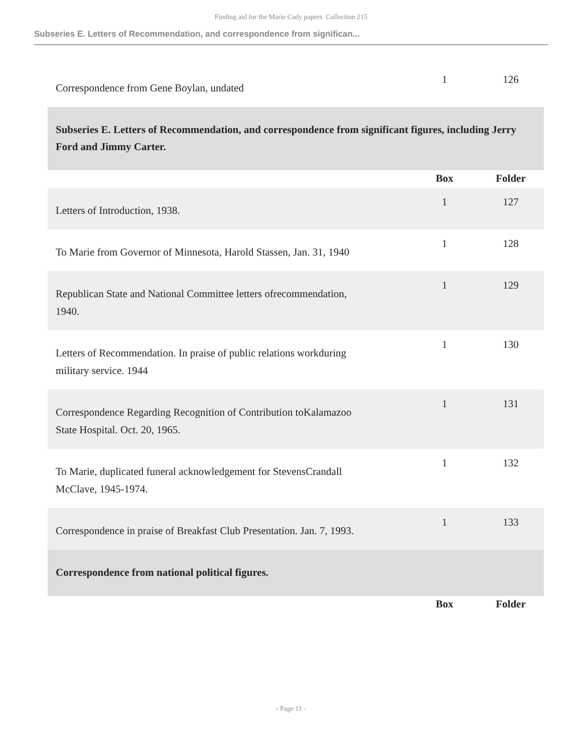Finding aid for the Marie Cady papers Collection 215
Subseries E. Letters of Recommendation, and correspondence from significan...
| Correspondence from Gene Boylan, undated | 1 | 126 |
| Subseries E. Letters of Recommendation, and correspondence from significant figures, including Jerry Ford and Jimmy Carter. | | |
| | Box | Folder |
| Letters of Introduction, 1938. | 1 | 127 |
| To Marie from Governor of Minnesota, Harold Stassen, Jan. 31, 1940 | 1 | 128 |
| Republican State and National Committee letters ofrecommendation, 1940. | 1 | 129 |
| Letters of Recommendation. In praise of public relations workduring military service. 1944 | 1 | 130 |
| Correspondence Regarding Recognition of Contribution toKalamazoo State Hospital. Oct. 20, 1965. | 1 | 131 |
| To Marie, duplicated funeral acknowledgement for StevensCrandall McClave, 1945-1974. | 1 | 132 |
| Correspondence in praise of Breakfast Club Presentation. Jan. 7, 1993. | 1 | 133 |
| Correspondence from national political figures. | | |
| | Box | Folder |
- Page 11 -